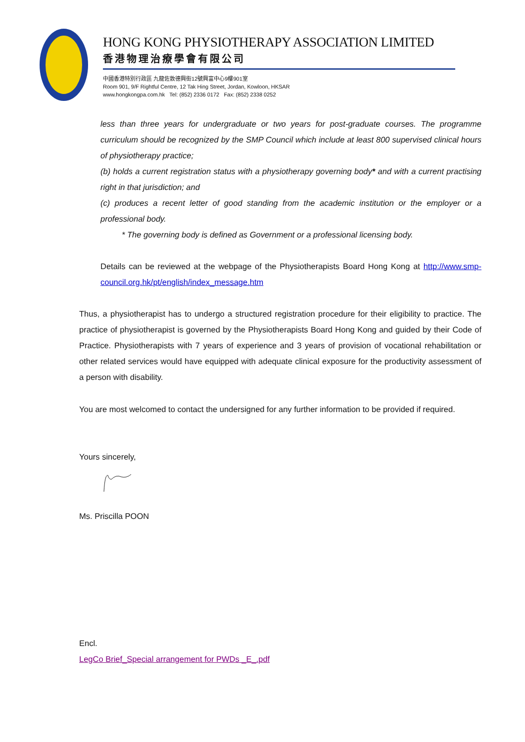HONG KONG PHYSIOTHERAPY ASSOCIATION LIMITED
香港物理治療學會有限公司
中國香港特別行政區 九龍佐敦德興街12號興富中心9樓901室
Room 901, 9/F Rightful Centre, 12 Tak Hing Street, Jordan, Kowloon, HKSAR
www.hongkongpa.com.hk Tel: (852) 2336 0172 Fax: (852) 2338 0252
less than three years for undergraduate or two years for post-graduate courses. The programme curriculum should be recognized by the SMP Council which include at least 800 supervised clinical hours of physiotherapy practice;
(b) holds a current registration status with a physiotherapy governing body* and with a current practising right in that jurisdiction; and
(c) produces a recent letter of good standing from the academic institution or the employer or a professional body.
* The governing body is defined as Government or a professional licensing body.
Details can be reviewed at the webpage of the Physiotherapists Board Hong Kong at http://www.smp-council.org.hk/pt/english/index_message.htm
Thus, a physiotherapist has to undergo a structured registration procedure for their eligibility to practice. The practice of physiotherapist is governed by the Physiotherapists Board Hong Kong and guided by their Code of Practice. Physiotherapists with 7 years of experience and 3 years of provision of vocational rehabilitation or other related services would have equipped with adequate clinical exposure for the productivity assessment of a person with disability.
You are most welcomed to contact the undersigned for any further information to be provided if required.
Yours sincerely,
Ms. Priscilla POON
Encl.
LegCo Brief_Special arrangement for PWDs _E_.pdf